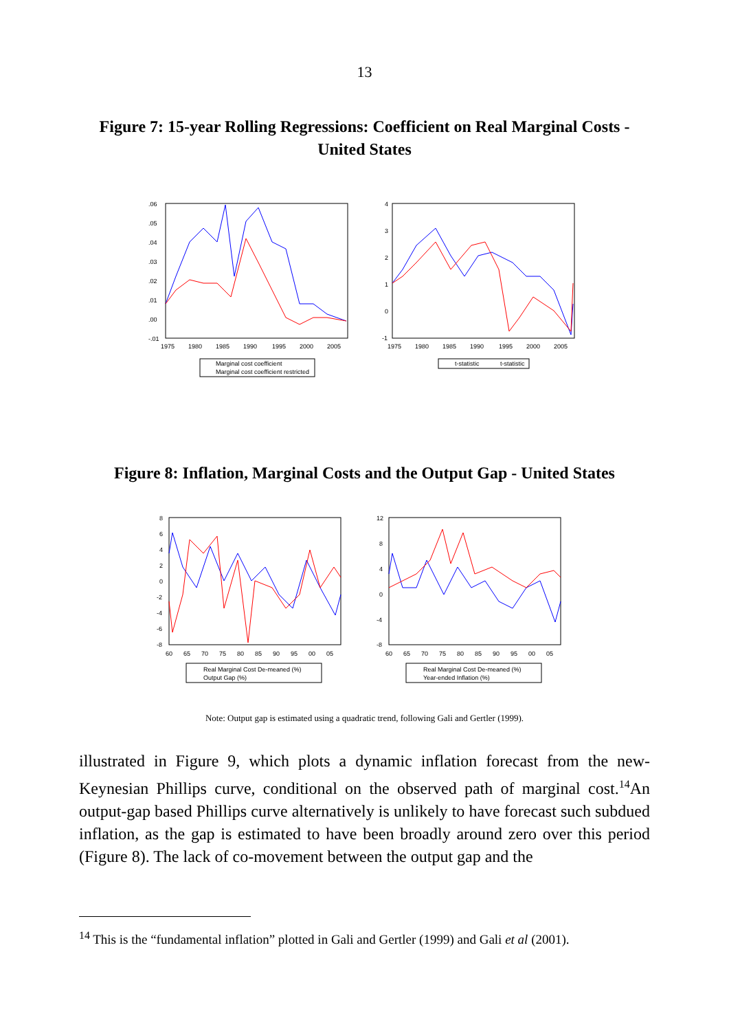13
Figure 7: 15-year Rolling Regressions: Coefficient on Real Marginal Costs -
United States
.06
.05
.04
.03
.02
.01
.00
-.01
1975
1980
1985
1990
1995
2000
2005
Marginal cost coefficient
Marginal cost coefficient restricted
4
3
2
1
0
-1
1975
1980
1985
1990
1995
2000
2005
t-statistic
t-statistic
Figure 8: Inflation, Marginal Costs and the Output Gap - United States
8
6
4
2
0
-2
-4
-6
-8
60
65
70
75
80
85
90
95
00
05
Real Marginal Cost De-meaned (%)
Output Gap (%)
12
8
4
0
-4
-8
60
65
70
75
80
85
90
95
00
05
Real Marginal Cost De-meaned (%)
Year-ended Inflation (%)
Note: Output gap is estimated using a quadratic trend, following Gali and Gertler (1999).
illustrated in Figure 9, which plots a dynamic inflation forecast from the new-Keynesian Phillips curve, conditional on the observed path of marginal cost.<sup>14</sup>An output-gap based Phillips curve alternatively is unlikely to have forecast such subdued inflation, as the gap is estimated to have been broadly around zero over this period (Figure 8). The lack of co-movement between the output gap and the
<sup>14</sup> This is the “fundamental inflation” plotted in Gali and Gertler (1999) and Gali et al (2001).